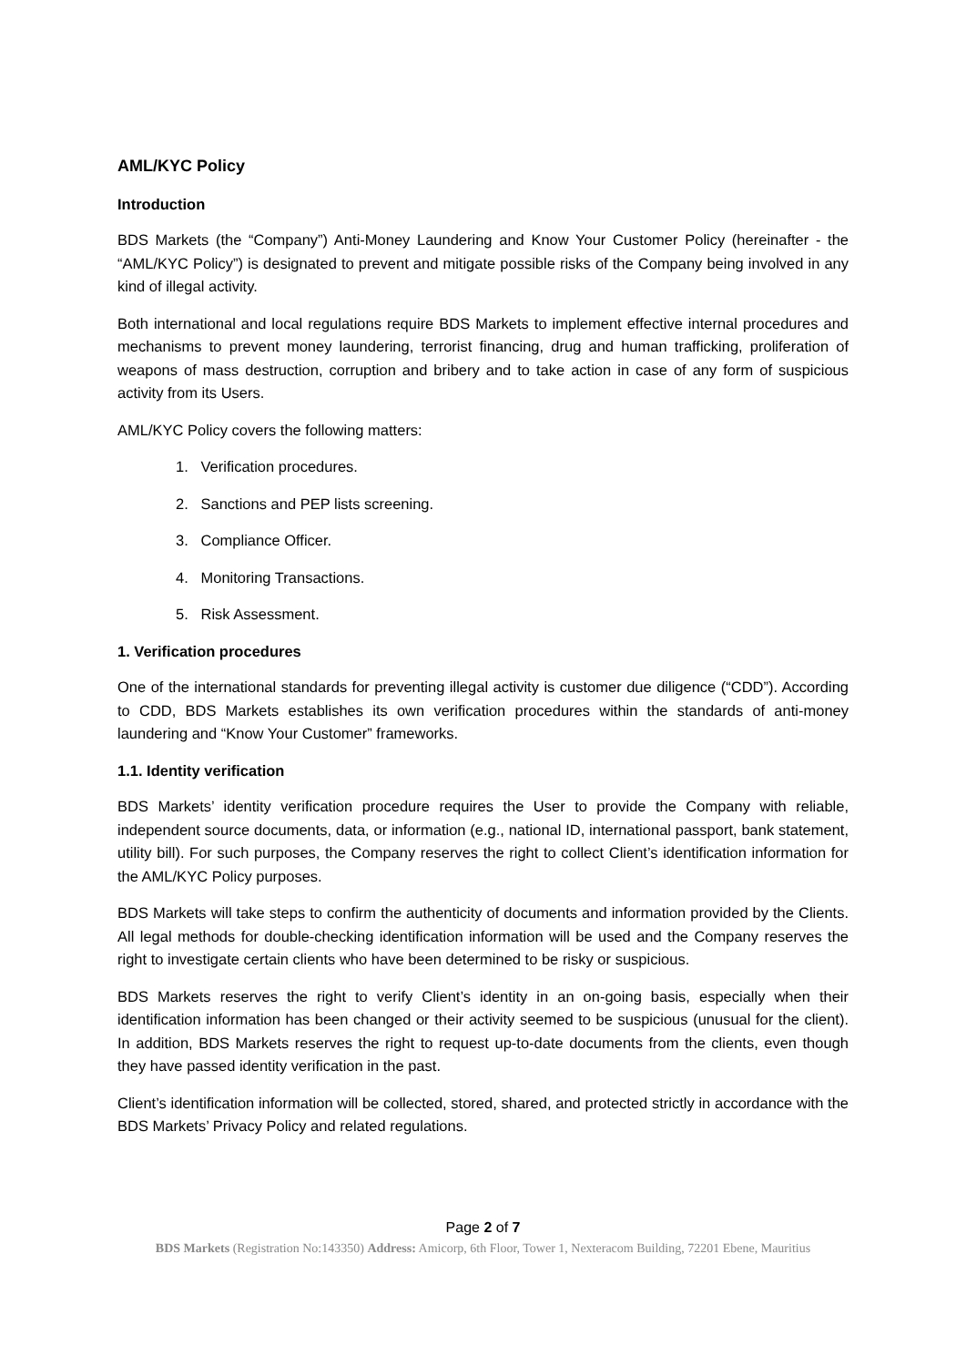AML/KYC Policy
Introduction
BDS Markets (the “Company”) Anti-Money Laundering and Know Your Customer Policy (hereinafter - the “AML/KYC Policy”) is designated to prevent and mitigate possible risks of the Company being involved in any kind of illegal activity.
Both international and local regulations require BDS Markets to implement effective internal procedures and mechanisms to prevent money laundering, terrorist financing, drug and human trafficking, proliferation of weapons of mass destruction, corruption and bribery and to take action in case of any form of suspicious activity from its Users.
AML/KYC Policy covers the following matters:
1. Verification procedures.
2. Sanctions and PEP lists screening.
3. Compliance Officer.
4. Monitoring Transactions.
5. Risk Assessment.
1. Verification procedures
One of the international standards for preventing illegal activity is customer due diligence (“CDD”). According to CDD, BDS Markets establishes its own verification procedures within the standards of anti-money laundering and “Know Your Customer” frameworks.
1.1. Identity verification
BDS Markets’ identity verification procedure requires the User to provide the Company with reliable, independent source documents, data, or information (e.g., national ID, international passport, bank statement, utility bill). For such purposes, the Company reserves the right to collect Client’s identification information for the AML/KYC Policy purposes.
BDS Markets will take steps to confirm the authenticity of documents and information provided by the Clients. All legal methods for double-checking identification information will be used and the Company reserves the right to investigate certain clients who have been determined to be risky or suspicious.
BDS Markets reserves the right to verify Client’s identity in an on-going basis, especially when their identification information has been changed or their activity seemed to be suspicious (unusual for the client). In addition, BDS Markets reserves the right to request up-to-date documents from the clients, even though they have passed identity verification in the past.
Client’s identification information will be collected, stored, shared, and protected strictly in accordance with the BDS Markets’ Privacy Policy and related regulations.
Page 2 of 7
BDS Markets (Registration No:143350) Address: Amicorp, 6th Floor, Tower 1, Nexteracom Building, 72201 Ebene, Mauritius